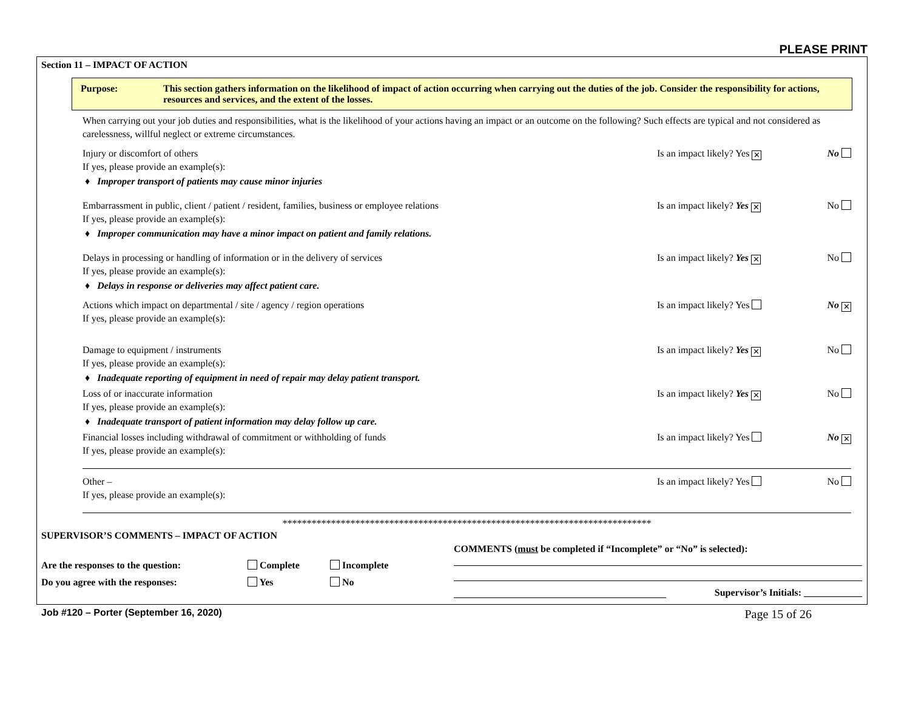PLEASE PRINT
Section 11 – IMPACT OF ACTION
Purpose: This section gathers information on the likelihood of impact of action occurring when carrying out the duties of the job. Consider the responsibility for actions, resources and services, and the extent of the losses.
When carrying out your job duties and responsibilities, what is the likelihood of your actions having an impact or an outcome on the following? Such effects are typical and not considered as carelessness, willful neglect or extreme circumstances.
Injury or discomfort of others Is an impact likely? Yes ✕ No
If yes, please provide an example(s):
♦ Improper transport of patients may cause minor injuries
Embarrassment in public, client / patient / resident, families, business or employee relations Is an impact likely? Yes ✕ No
If yes, please provide an example(s):
♦ Improper communication may have a minor impact on patient and family relations.
Delays in processing or handling of information or in the delivery of services Is an impact likely? Yes ✕ No
If yes, please provide an example(s):
♦ Delays in response or deliveries may affect patient care.
Actions which impact on departmental / site / agency / region operations Is an impact likely? Yes No ✕
If yes, please provide an example(s):
Damage to equipment / instruments Is an impact likely? Yes ✕ No
If yes, please provide an example(s):
♦ Inadequate reporting of equipment in need of repair may delay patient transport.
Loss of or inaccurate information Is an impact likely? Yes ✕ No
If yes, please provide an example(s):
♦ Inadequate transport of patient information may delay follow up care.
Financial losses including withdrawal of commitment or withholding of funds Is an impact likely? Yes No ✕
If yes, please provide an example(s):
Other – Is an impact likely? Yes No
If yes, please provide an example(s):
****************************************************************************
SUPERVISOR’S COMMENTS – IMPACT OF ACTION
Are the responses to the question: Complete Incomplete
Do you agree with the responses: Yes No
COMMENTS (must be completed if “Incomplete” or “No” is selected):
Supervisor’s Initials: ____________
Job #120 – Porter (September 16, 2020) Page 15 of 26